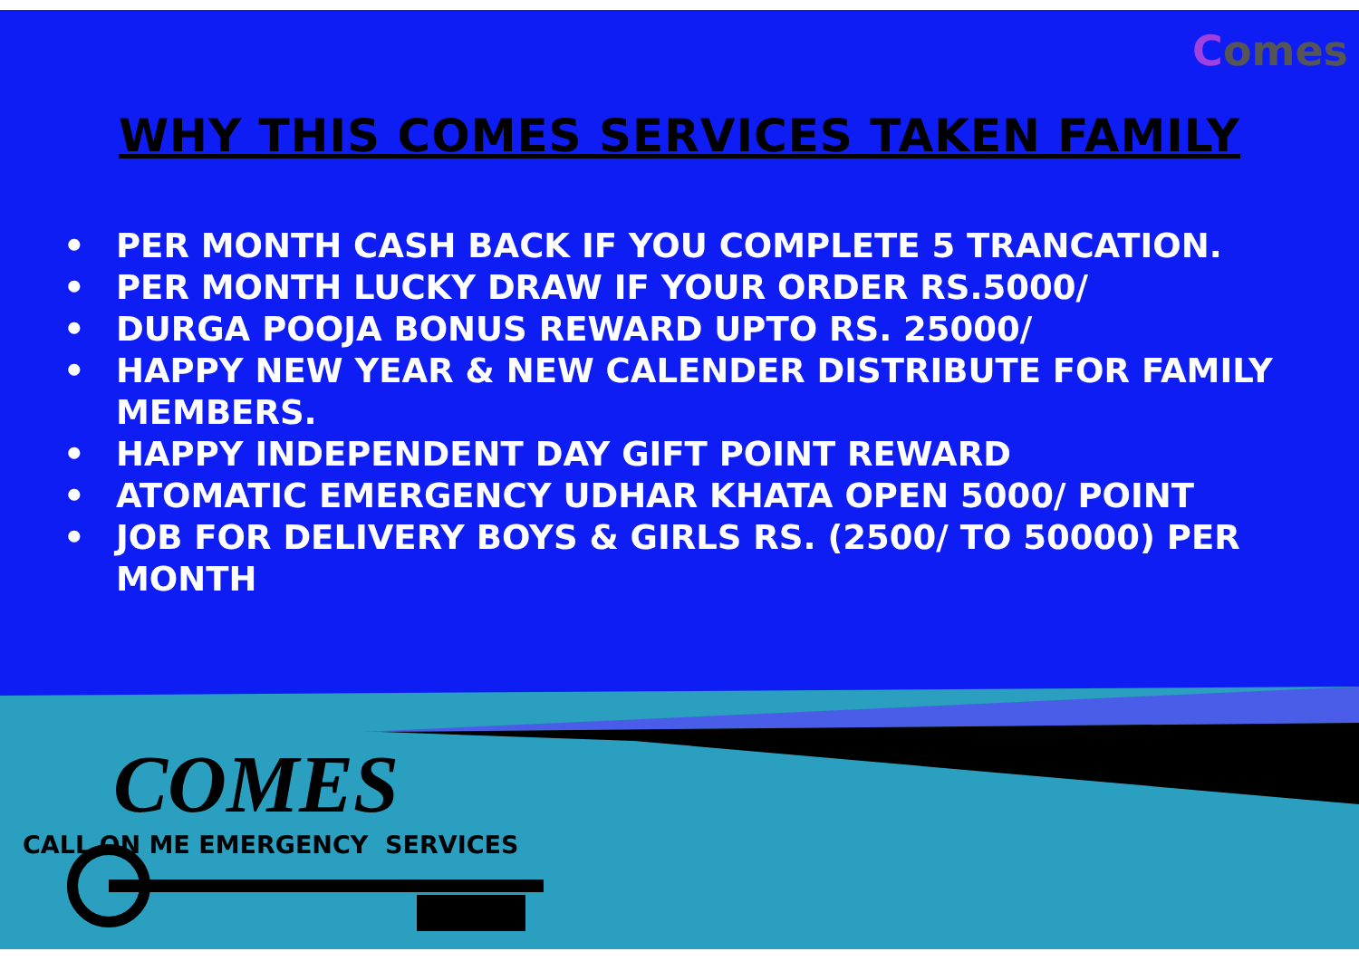Comes
WHY THIS COMES SERVICES TAKEN FAMILY
• PER MONTH CASH BACK IF YOU COMPLETE 5 TRANCATION.
• PER MONTH LUCKY DRAW IF YOUR ORDER RS.5000/
• DURGA POOJA BONUS REWARD UPTO RS. 25000/
• HAPPY NEW YEAR & NEW CALENDER DISTRIBUTE FOR FAMILY MEMBERS.
• HAPPY INDEPENDENT DAY GIFT POINT REWARD
• ATOMATIC EMERGENCY UDHAR KHATA OPEN 5000/ POINT
• JOB FOR DELIVERY BOYS & GIRLS RS. (2500/ TO 50000) PER MONTH
COMES
CALL ON ME EMERGENCY SERVICES